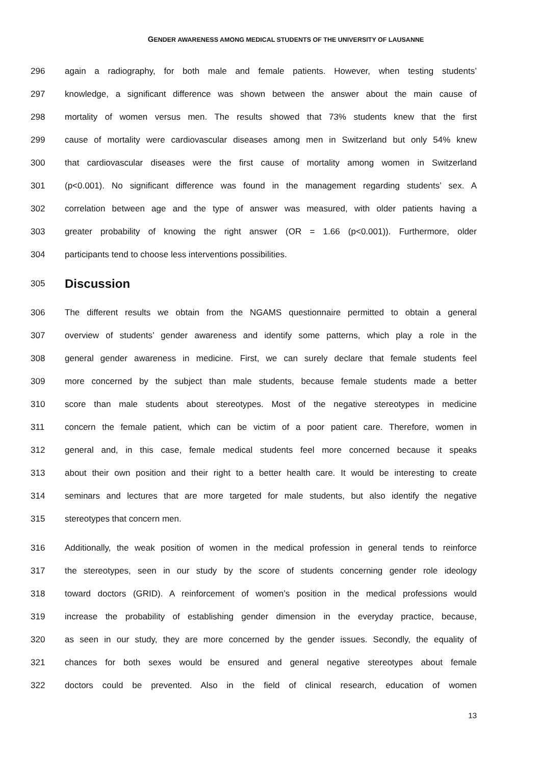GENDER AWARENESS AMONG MEDICAL STUDENTS OF THE UNIVERSITY OF LAUSANNE
296 again a radiography, for both male and female patients. However, when testing students’
297 knowledge, a significant difference was shown between the answer about the main cause of
298 mortality of women versus men. The results showed that 73% students knew that the first
299 cause of mortality were cardiovascular diseases among men in Switzerland but only 54% knew
300 that cardiovascular diseases were the first cause of mortality among women in Switzerland
301 (p<0.001). No significant difference was found in the management regarding students’ sex. A
302 correlation between age and the type of answer was measured, with older patients having a
303 greater probability of knowing the right answer (OR = 1.66 (p<0.001)). Furthermore, older
304 participants tend to choose less interventions possibilities.
305 Discussion
306 The different results we obtain from the NGAMS questionnaire permitted to obtain a general
307 overview of students’ gender awareness and identify some patterns, which play a role in the
308 general gender awareness in medicine. First, we can surely declare that female students feel
309 more concerned by the subject than male students, because female students made a better
310 score than male students about stereotypes. Most of the negative stereotypes in medicine
311 concern the female patient, which can be victim of a poor patient care. Therefore, women in
312 general and, in this case, female medical students feel more concerned because it speaks
313 about their own position and their right to a better health care. It would be interesting to create
314 seminars and lectures that are more targeted for male students, but also identify the negative
315 stereotypes that concern men.
316 Additionally, the weak position of women in the medical profession in general tends to reinforce
317 the stereotypes, seen in our study by the score of students concerning gender role ideology
318 toward doctors (GRID). A reinforcement of women’s position in the medical professions would
319 increase the probability of establishing gender dimension in the everyday practice, because,
320 as seen in our study, they are more concerned by the gender issues. Secondly, the equality of
321 chances for both sexes would be ensured and general negative stereotypes about female
322 doctors could be prevented. Also in the field of clinical research, education of women
13